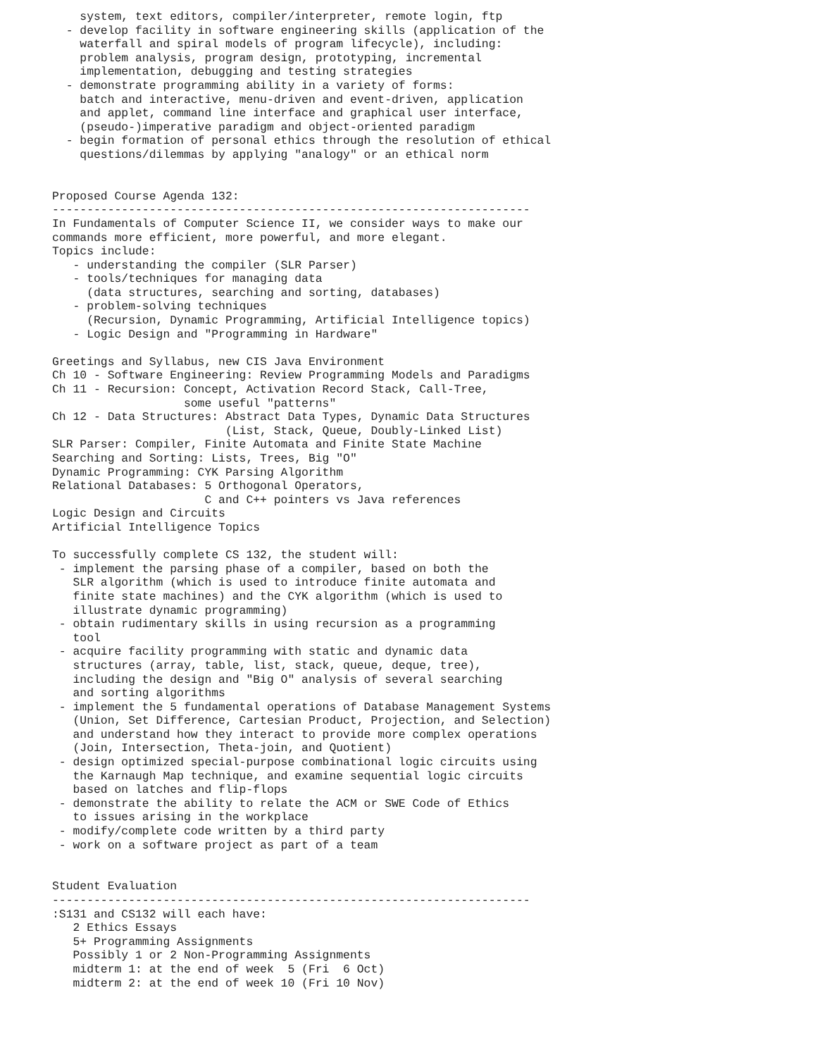system, text editors, compiler/interpreter, remote login, ftp
  - develop facility in software engineering skills (application of the
    waterfall and spiral models of program lifecycle), including:
    problem analysis, program design, prototyping, incremental
    implementation, debugging and testing strategies
  - demonstrate programming ability in a variety of forms:
    batch and interactive, menu-driven and event-driven, application
    and applet, command line interface and graphical user interface,
    (pseudo-)imperative paradigm and object-oriented paradigm
  - begin formation of personal ethics through the resolution of ethical
    questions/dilemmas by applying "analogy" or an ethical norm


Proposed Course Agenda 132:
---------------------------------------------------------------------
In Fundamentals of Computer Science II, we consider ways to make our
commands more efficient, more powerful, and more elegant.
Topics include:
   - understanding the compiler (SLR Parser)
   - tools/techniques for managing data
     (data structures, searching and sorting, databases)
   - problem-solving techniques
     (Recursion, Dynamic Programming, Artificial Intelligence topics)
   - Logic Design and "Programming in Hardware"

Greetings and Syllabus, new CIS Java Environment
Ch 10 - Software Engineering: Review Programming Models and Paradigms
Ch 11 - Recursion: Concept, Activation Record Stack, Call-Tree,
                   some useful "patterns"
Ch 12 - Data Structures: Abstract Data Types, Dynamic Data Structures
                         (List, Stack, Queue, Doubly-Linked List)
SLR Parser: Compiler, Finite Automata and Finite State Machine
Searching and Sorting: Lists, Trees, Big "O"
Dynamic Programming: CYK Parsing Algorithm
Relational Databases: 5 Orthogonal Operators,
                      C and C++ pointers vs Java references
Logic Design and Circuits
Artificial Intelligence Topics

To successfully complete CS 132, the student will:
 - implement the parsing phase of a compiler, based on both the
   SLR algorithm (which is used to introduce finite automata and
   finite state machines) and the CYK algorithm (which is used to
   illustrate dynamic programming)
 - obtain rudimentary skills in using recursion as a programming
   tool
 - acquire facility programming with static and dynamic data
   structures (array, table, list, stack, queue, deque, tree),
   including the design and "Big O" analysis of several searching
   and sorting algorithms
 - implement the 5 fundamental operations of Database Management Systems
   (Union, Set Difference, Cartesian Product, Projection, and Selection)
   and understand how they interact to provide more complex operations
   (Join, Intersection, Theta-join, and Quotient)
 - design optimized special-purpose combinational logic circuits using
   the Karnaugh Map technique, and examine sequential logic circuits
   based on latches and flip-flops
 - demonstrate the ability to relate the ACM or SWE Code of Ethics
   to issues arising in the workplace
 - modify/complete code written by a third party
 - work on a software project as part of a team


Student Evaluation
---------------------------------------------------------------------
:S131 and CS132 will each have:
   2 Ethics Essays
   5+ Programming Assignments
   Possibly 1 or 2 Non-Programming Assignments
   midterm 1: at the end of week  5 (Fri  6 Oct)
   midterm 2: at the end of week 10 (Fri 10 Nov)